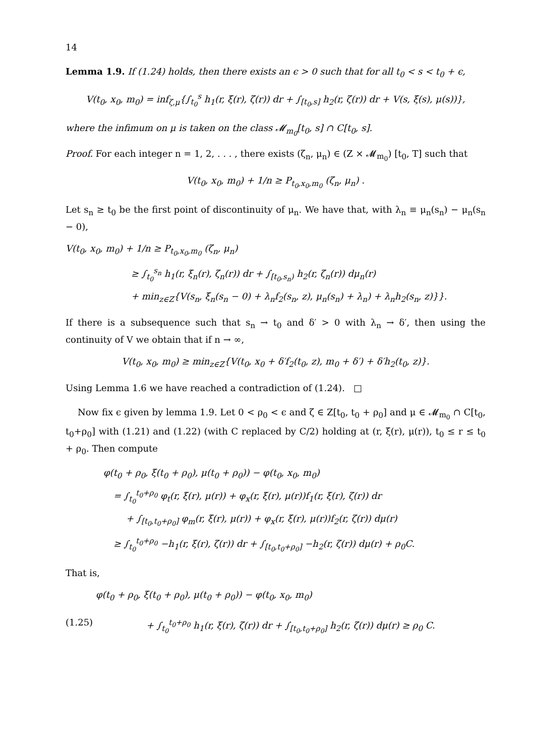14
Lemma 1.9. If (1.24) holds, then there exists an ϵ > 0 such that for all t<sub>0</sub> < s < t<sub>0</sub> + ϵ,
V(t<sub>0</sub>, x<sub>0</sub>, m<sub>0</sub>) = inf<sub>ζ,μ</sub>{∫<sub>t<sub>0</sub></sub><sup>s</sup> h<sub>1</sub>(r, ξ(r), ζ(r)) dr + ∫<sub>[t<sub>0</sub>,s]</sub> h<sub>2</sub>(r, ζ(r)) dr + V(s, ξ(s), μ(s))},
where the infimum on μ is taken on the class 𝓜<sub>m<sub>0</sub></sub>[t<sub>0</sub>, s] ∩ C[t<sub>0</sub>, s].
Proof. For each integer n = 1, 2, . . . , there exists (ζ<sub>n</sub>, μ<sub>n</sub>) ∈ (Z × 𝓜<sub>m<sub>0</sub></sub>) [t<sub>0</sub>, T] such that
V(t<sub>0</sub>, x<sub>0</sub>, m<sub>0</sub>) + 1/n ≥ P<sub>t<sub>0</sub>,x<sub>0</sub>,m<sub>0</sub></sub> (ζ<sub>n</sub>, μ<sub>n</sub>) .
Let s<sub>n</sub> ≥ t<sub>0</sub> be the first point of discontinuity of μ<sub>n</sub>. We have that, with λ<sub>n</sub> ≡ μ<sub>n</sub>(s<sub>n</sub>) − μ<sub>n</sub>(s<sub>n</sub> − 0),
V(t<sub>0</sub>, x<sub>0</sub>, m<sub>0</sub>) + 1/n ≥ P<sub>t<sub>0</sub>,x<sub>0</sub>,m<sub>0</sub></sub> (ζ<sub>n</sub>, μ<sub>n</sub>)
≥ ∫<sub>t<sub>0</sub></sub><sup>s<sub>n</sub></sup> h<sub>1</sub>(r, ξ<sub>n</sub>(r), ζ<sub>n</sub>(r)) dr + ∫<sub>[t<sub>0</sub>,s<sub>n</sub>)</sub> h<sub>2</sub>(r, ζ<sub>n</sub>(r)) dμ<sub>n</sub>(r)
+ min<sub>z∈Z</sub>{V(s<sub>n</sub>, ξ<sub>n</sub>(s<sub>n</sub> − 0) + λ<sub>n</sub>f<sub>2</sub>(s<sub>n</sub>, z), μ<sub>n</sub>(s<sub>n</sub>) + λ<sub>n</sub>) + λ<sub>n</sub>h<sub>2</sub>(s<sub>n</sub>, z)}}.
If there is a subsequence such that s<sub>n</sub> → t<sub>0</sub> and δ′ > 0 with λ<sub>n</sub> → δ′, then using the continuity of V we obtain that if n → ∞,
V(t<sub>0</sub>, x<sub>0</sub>, m<sub>0</sub>) ≥ min<sub>z∈Z</sub>{V(t<sub>0</sub>, x<sub>0</sub> + δ′f<sub>2</sub>(t<sub>0</sub>, z), m<sub>0</sub> + δ′) + δ′h<sub>2</sub>(t<sub>0</sub>, z)}.
Using Lemma 1.6 we have reached a contradiction of (1.24). □
Now fix ϵ given by lemma 1.9. Let 0 < ρ<sub>0</sub> < ϵ and ζ ∈ Z[t<sub>0</sub>, t<sub>0</sub> + ρ<sub>0</sub>] and μ ∈ 𝓜<sub>m<sub>0</sub></sub> ∩ C[t<sub>0</sub>, t<sub>0</sub>+ρ<sub>0</sub>] with (1.21) and (1.22) (with C replaced by C/2) holding at (r, ξ(r), μ(r)), t<sub>0</sub> ≤ r ≤ t<sub>0</sub> + ρ<sub>0</sub>. Then compute
φ(t<sub>0</sub> + ρ<sub>0</sub>, ξ(t<sub>0</sub> + ρ<sub>0</sub>), μ(t<sub>0</sub> + ρ<sub>0</sub>)) − φ(t<sub>0</sub>, x<sub>0</sub>, m<sub>0</sub>)
= ∫<sub>t<sub>0</sub></sub><sup>t<sub>0</sub>+ρ<sub>0</sub></sup> φ<sub>t</sub>(r, ξ(r), μ(r)) + φ<sub>x</sub>(r, ξ(r), μ(r))f<sub>1</sub>(r, ξ(r), ζ(r)) dr
+ ∫<sub>[t<sub>0</sub>,t<sub>0</sub>+ρ<sub>0</sub>]</sub> φ<sub>m</sub>(r, ξ(r), μ(r)) + φ<sub>x</sub>(r, ξ(r), μ(r))f<sub>2</sub>(r, ζ(r)) dμ(r)
≥ ∫<sub>t<sub>0</sub></sub><sup>t<sub>0</sub>+ρ<sub>0</sub></sup> −h<sub>1</sub>(r, ξ(r), ζ(r)) dr + ∫<sub>[t<sub>0</sub>,t<sub>0</sub>+ρ<sub>0</sub>]</sub> −h<sub>2</sub>(r, ζ(r)) dμ(r) + ρ<sub>0</sub>C.
That is,
φ(t<sub>0</sub> + ρ<sub>0</sub>, ξ(t<sub>0</sub> + ρ<sub>0</sub>), μ(t<sub>0</sub> + ρ<sub>0</sub>)) − φ(t<sub>0</sub>, x<sub>0</sub>, m<sub>0</sub>)
(1.25) + ∫<sub>t<sub>0</sub></sub><sup>t<sub>0</sub>+ρ<sub>0</sub></sup> h<sub>1</sub>(r, ξ(r), ζ(r)) dr + ∫<sub>[t<sub>0</sub>,t<sub>0</sub>+ρ<sub>0</sub>]</sub> h<sub>2</sub>(r, ζ(r)) dμ(r) ≥ ρ<sub>0</sub> C.